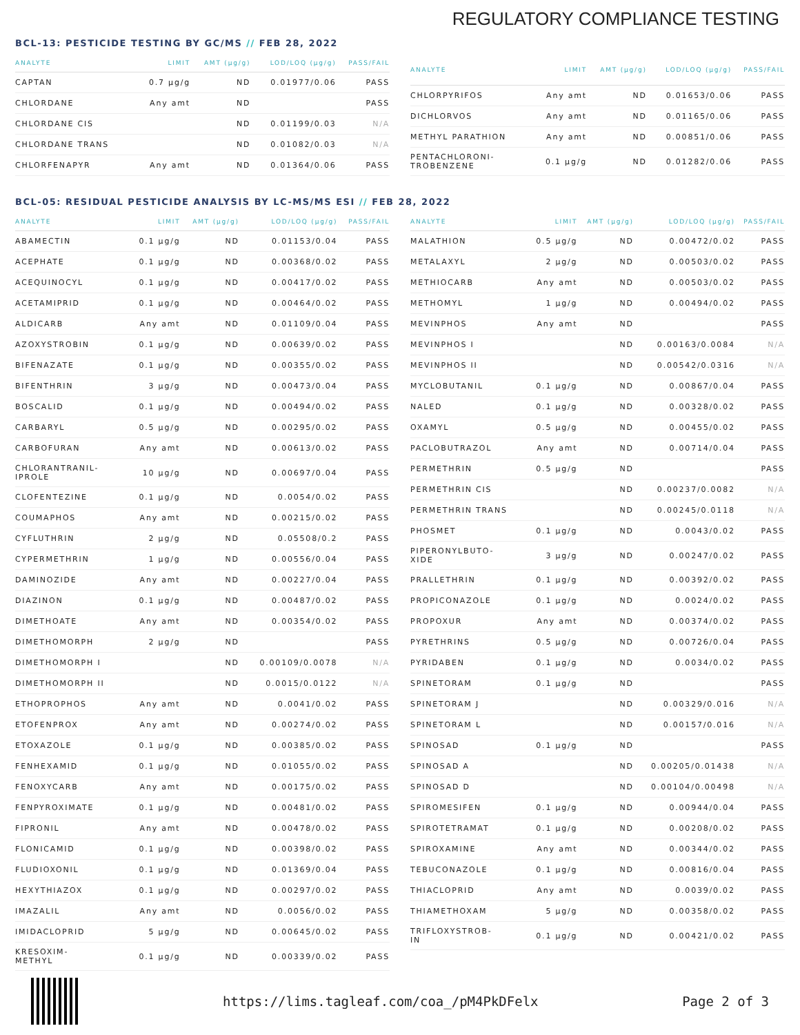REGULATORY COMPLIANCE TESTING
BCL-13: PESTICIDE TESTING BY GC/MS // FEB 28, 2022
| ANALYTE | LIMIT | AMT (μg/g) | LOD/LOQ (μg/g) | PASS/FAIL |
| --- | --- | --- | --- | --- |
| CAPTAN | 0.7 μg/g | ND | 0.01977/0.06 | PASS |
| CHLORDANE | Any amt | ND | | PASS |
| CHLORDANE CIS | | ND | 0.01199/0.03 | N/A |
| CHLORDANE TRANS | | ND | 0.01082/0.03 | N/A |
| CHLORFENAPYR | Any amt | ND | 0.01364/0.06 | PASS |
| ANALYTE | LIMIT | AMT (μg/g) | LOD/LOQ (μg/g) | PASS/FAIL |
| --- | --- | --- | --- | --- |
| CHLORPYRIFOS | Any amt | ND | 0.01653/0.06 | PASS |
| DICHLORVOS | Any amt | ND | 0.01165/0.06 | PASS |
| METHYL PARATHION | Any amt | ND | 0.00851/0.06 | PASS |
| PENTACHLORONI- TROBENZENE | 0.1 μg/g | ND | 0.01282/0.06 | PASS |
BCL-05: RESIDUAL PESTICIDE ANALYSIS BY LC-MS/MS ESI // FEB 28, 2022
| ANALYTE | LIMIT | AMT (μg/g) | LOD/LOQ (μg/g) | PASS/FAIL |
| --- | --- | --- | --- | --- |
| ABAMECTIN | 0.1 μg/g | ND | 0.01153/0.04 | PASS |
| ACEPHATE | 0.1 μg/g | ND | 0.00368/0.02 | PASS |
| ACEQUINOCYL | 0.1 μg/g | ND | 0.00417/0.02 | PASS |
| ACETAMIPRID | 0.1 μg/g | ND | 0.00464/0.02 | PASS |
| ALDICARB | Any amt | ND | 0.01109/0.04 | PASS |
| AZOXYSTROBIN | 0.1 μg/g | ND | 0.00639/0.02 | PASS |
| BIFENAZATE | 0.1 μg/g | ND | 0.00355/0.02 | PASS |
| BIFENTHRIN | 3 μg/g | ND | 0.00473/0.04 | PASS |
| BOSCALID | 0.1 μg/g | ND | 0.00494/0.02 | PASS |
| CARBARYL | 0.5 μg/g | ND | 0.00295/0.02 | PASS |
| CARBOFURAN | Any amt | ND | 0.00613/0.02 | PASS |
| CHLORANTRANIL- IPROLE | 10 μg/g | ND | 0.00697/0.04 | PASS |
| CLOFENTEZINE | 0.1 μg/g | ND | 0.0054/0.02 | PASS |
| COUMAPHOS | Any amt | ND | 0.00215/0.02 | PASS |
| CYFLUTHRIN | 2 μg/g | ND | 0.05508/0.2 | PASS |
| CYPERMETHRIN | 1 μg/g | ND | 0.00556/0.04 | PASS |
| DAMINOZIDE | Any amt | ND | 0.00227/0.04 | PASS |
| DIAZINON | 0.1 μg/g | ND | 0.00487/0.02 | PASS |
| DIMETHOATE | Any amt | ND | 0.00354/0.02 | PASS |
| DIMETHOMORPH | 2 μg/g | ND | | PASS |
| DIMETHOMORPH I | | ND | 0.00109/0.0078 | N/A |
| DIMETHOMORPH II | | ND | 0.0015/0.0122 | N/A |
| ETHOPROPHOS | Any amt | ND | 0.0041/0.02 | PASS |
| ETOFENPROX | Any amt | ND | 0.00274/0.02 | PASS |
| ETOXAZOLE | 0.1 μg/g | ND | 0.00385/0.02 | PASS |
| FENHEXAMID | 0.1 μg/g | ND | 0.01055/0.02 | PASS |
| FENOXYCARB | Any amt | ND | 0.00175/0.02 | PASS |
| FENPYROXIMATE | 0.1 μg/g | ND | 0.00481/0.02 | PASS |
| FIPRONIL | Any amt | ND | 0.00478/0.02 | PASS |
| FLONICAMID | 0.1 μg/g | ND | 0.00398/0.02 | PASS |
| FLUDIOXONIL | 0.1 μg/g | ND | 0.01369/0.04 | PASS |
| HEXYTHIAZOX | 0.1 μg/g | ND | 0.00297/0.02 | PASS |
| IMAZALIL | Any amt | ND | 0.0056/0.02 | PASS |
| IMIDACLOPRID | 5 μg/g | ND | 0.00645/0.02 | PASS |
| KRESOXIM- METHYL | 0.1 μg/g | ND | 0.00339/0.02 | PASS |
| ANALYTE | LIMIT | AMT (μg/g) | LOD/LOQ (μg/g) | PASS/FAIL |
| --- | --- | --- | --- | --- |
| MALATHION | 0.5 μg/g | ND | 0.00472/0.02 | PASS |
| METALAXYL | 2 μg/g | ND | 0.00503/0.02 | PASS |
| METHIOCARB | Any amt | ND | 0.00503/0.02 | PASS |
| METHOMYL | 1 μg/g | ND | 0.00494/0.02 | PASS |
| MEVINPHOS | Any amt | ND | | PASS |
| MEVINPHOS I | | ND | 0.00163/0.0084 | N/A |
| MEVINPHOS II | | ND | 0.00542/0.0316 | N/A |
| MYCLOBUTANIL | 0.1 μg/g | ND | 0.00867/0.04 | PASS |
| NALED | 0.1 μg/g | ND | 0.00328/0.02 | PASS |
| OXAMYL | 0.5 μg/g | ND | 0.00455/0.02 | PASS |
| PACLOBUTRAZOL | Any amt | ND | 0.00714/0.04 | PASS |
| PERMETHRIN | 0.5 μg/g | ND | | PASS |
| PERMETHRIN CIS | | ND | 0.00237/0.0082 | N/A |
| PERMETHRIN TRANS | | ND | 0.00245/0.0118 | N/A |
| PHOSMET | 0.1 μg/g | ND | 0.0043/0.02 | PASS |
| PIPERONYLBUTO- XIDE | 3 μg/g | ND | 0.00247/0.02 | PASS |
| PRALLETHRIN | 0.1 μg/g | ND | 0.00392/0.02 | PASS |
| PROPICONAZOLE | 0.1 μg/g | ND | 0.0024/0.02 | PASS |
| PROPOXUR | Any amt | ND | 0.00374/0.02 | PASS |
| PYRETHRINS | 0.5 μg/g | ND | 0.00726/0.04 | PASS |
| PYRIDABEN | 0.1 μg/g | ND | 0.0034/0.02 | PASS |
| SPINETORAM | 0.1 μg/g | ND | | PASS |
| SPINETORAM J | | ND | 0.00329/0.016 | N/A |
| SPINETORAM L | | ND | 0.00157/0.016 | N/A |
| SPINOSAD | 0.1 μg/g | ND | | PASS |
| SPINOSAD A | | ND | 0.00205/0.01438 | N/A |
| SPINOSAD D | | ND | 0.00104/0.00498 | N/A |
| SPIROMESIFEN | 0.1 μg/g | ND | 0.00944/0.04 | PASS |
| SPIROTETRAMAT | 0.1 μg/g | ND | 0.00208/0.02 | PASS |
| SPIROXAMINE | Any amt | ND | 0.00344/0.02 | PASS |
| TEBUCONAZOLE | 0.1 μg/g | ND | 0.00816/0.04 | PASS |
| THIACLOPRID | Any amt | ND | 0.0039/0.02 | PASS |
| THIAMETHOXAM | 5 μg/g | ND | 0.00358/0.02 | PASS |
| TRIFLOXYSTROB- IN | 0.1 μg/g | ND | 0.00421/0.02 | PASS |
https://lims.tagleaf.com/coa_/pM4PkDFelx Page 2 of 3